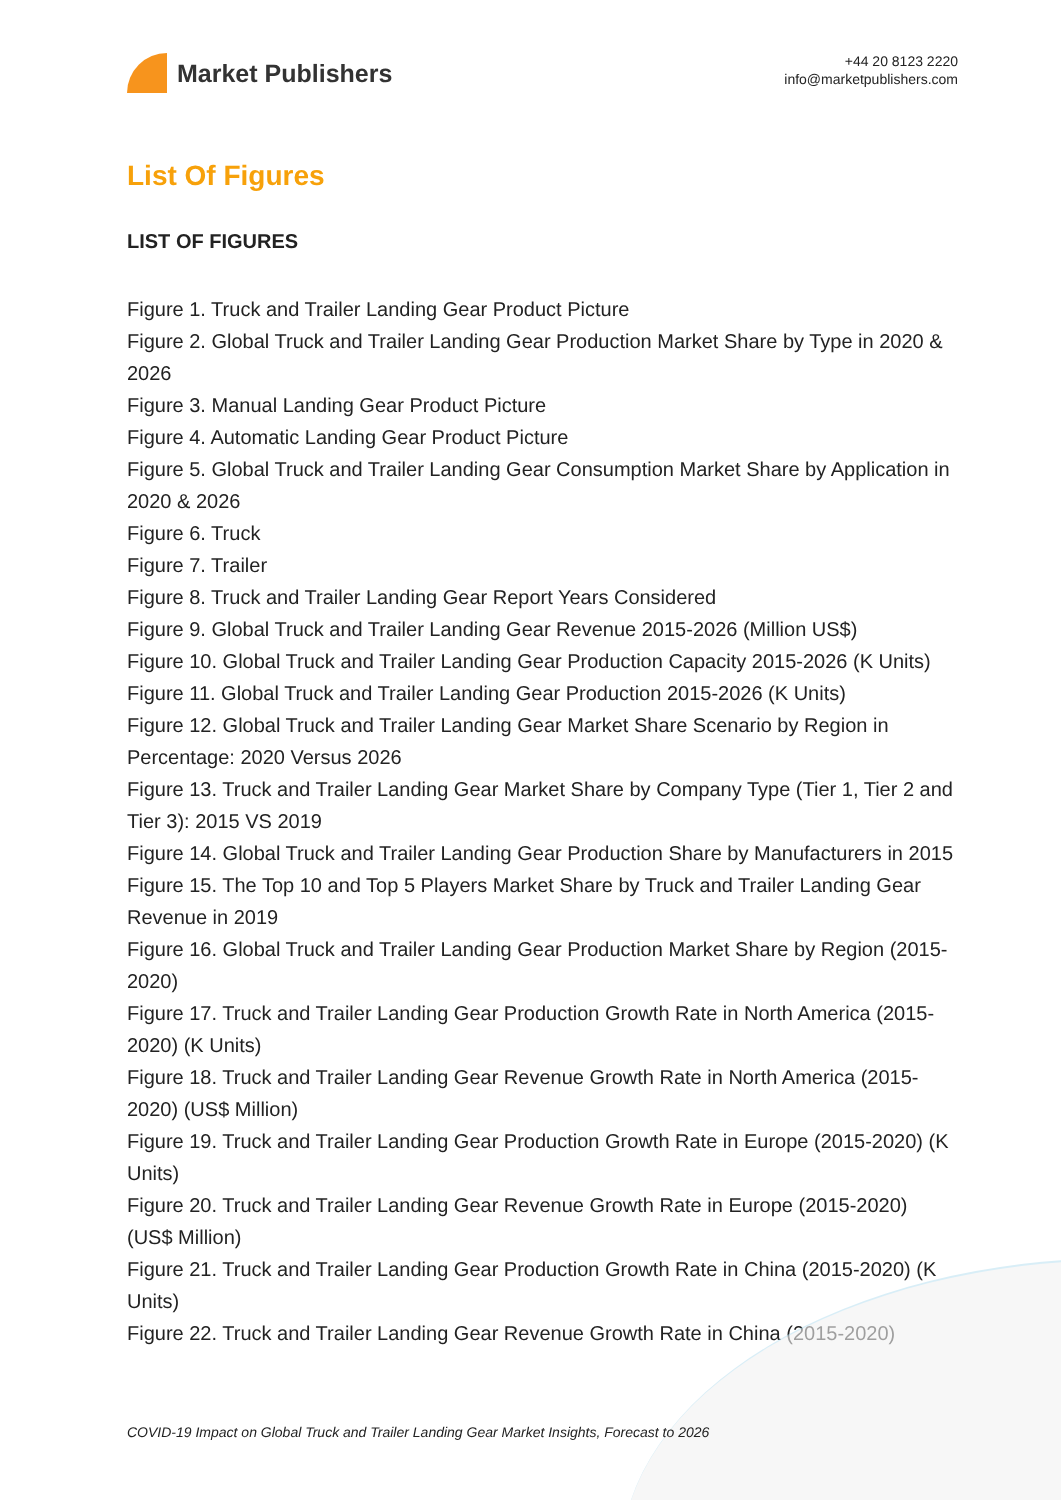Market Publishers
+44 20 8123 2220
info@marketpublishers.com
List Of Figures
LIST OF FIGURES
Figure 1. Truck and Trailer Landing Gear Product Picture
Figure 2. Global Truck and Trailer Landing Gear Production Market Share by Type in 2020 & 2026
Figure 3. Manual Landing Gear Product Picture
Figure 4. Automatic Landing Gear Product Picture
Figure 5. Global Truck and Trailer Landing Gear Consumption Market Share by Application in 2020 & 2026
Figure 6. Truck
Figure 7. Trailer
Figure 8. Truck and Trailer Landing Gear Report Years Considered
Figure 9. Global Truck and Trailer Landing Gear Revenue 2015-2026 (Million US$)
Figure 10. Global Truck and Trailer Landing Gear Production Capacity 2015-2026 (K Units)
Figure 11. Global Truck and Trailer Landing Gear Production 2015-2026 (K Units)
Figure 12. Global Truck and Trailer Landing Gear Market Share Scenario by Region in Percentage: 2020 Versus 2026
Figure 13. Truck and Trailer Landing Gear Market Share by Company Type (Tier 1, Tier 2 and Tier 3): 2015 VS 2019
Figure 14. Global Truck and Trailer Landing Gear Production Share by Manufacturers in 2015
Figure 15. The Top 10 and Top 5 Players Market Share by Truck and Trailer Landing Gear Revenue in 2019
Figure 16. Global Truck and Trailer Landing Gear Production Market Share by Region (2015-2020)
Figure 17. Truck and Trailer Landing Gear Production Growth Rate in North America (2015-2020) (K Units)
Figure 18. Truck and Trailer Landing Gear Revenue Growth Rate in North America (2015-2020) (US$ Million)
Figure 19. Truck and Trailer Landing Gear Production Growth Rate in Europe (2015-2020) (K Units)
Figure 20. Truck and Trailer Landing Gear Revenue Growth Rate in Europe (2015-2020) (US$ Million)
Figure 21. Truck and Trailer Landing Gear Production Growth Rate in China (2015-2020) (K Units)
Figure 22. Truck and Trailer Landing Gear Revenue Growth Rate in China (2015-2020)
COVID-19 Impact on Global Truck and Trailer Landing Gear Market Insights, Forecast to 2026